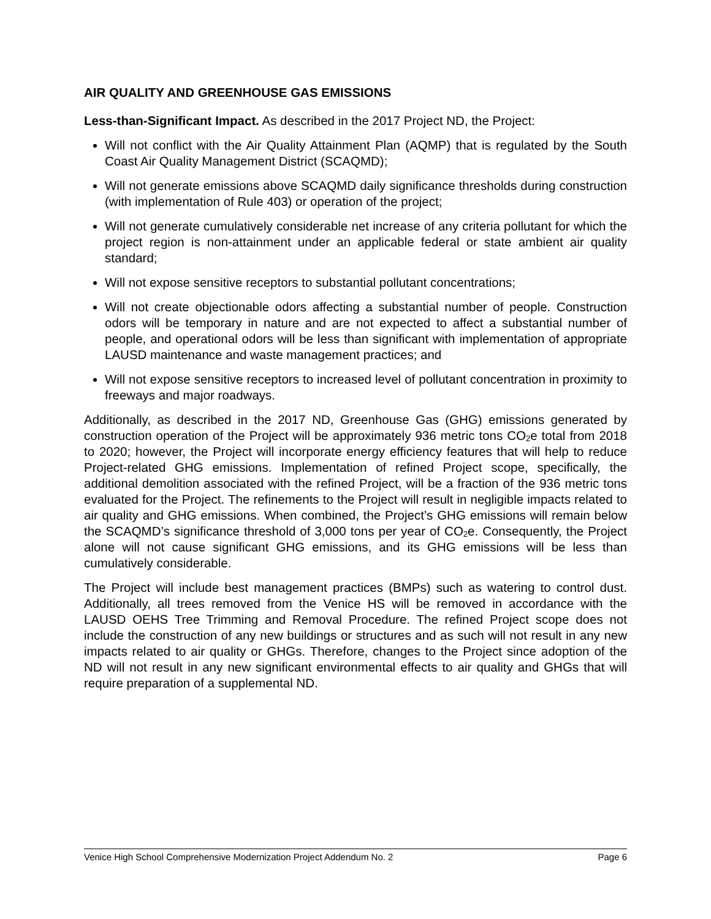AIR QUALITY AND GREENHOUSE GAS EMISSIONS
Less-than-Significant Impact. As described in the 2017 Project ND, the Project:
Will not conflict with the Air Quality Attainment Plan (AQMP) that is regulated by the South Coast Air Quality Management District (SCAQMD);
Will not generate emissions above SCAQMD daily significance thresholds during construction (with implementation of Rule 403) or operation of the project;
Will not generate cumulatively considerable net increase of any criteria pollutant for which the project region is non-attainment under an applicable federal or state ambient air quality standard;
Will not expose sensitive receptors to substantial pollutant concentrations;
Will not create objectionable odors affecting a substantial number of people. Construction odors will be temporary in nature and are not expected to affect a substantial number of people, and operational odors will be less than significant with implementation of appropriate LAUSD maintenance and waste management practices; and
Will not expose sensitive receptors to increased level of pollutant concentration in proximity to freeways and major roadways.
Additionally, as described in the 2017 ND, Greenhouse Gas (GHG) emissions generated by construction operation of the Project will be approximately 936 metric tons CO<sub>2</sub>e total from 2018 to 2020; however, the Project will incorporate energy efficiency features that will help to reduce Project-related GHG emissions. Implementation of refined Project scope, specifically, the additional demolition associated with the refined Project, will be a fraction of the 936 metric tons evaluated for the Project. The refinements to the Project will result in negligible impacts related to air quality and GHG emissions. When combined, the Project’s GHG emissions will remain below the SCAQMD’s significance threshold of 3,000 tons per year of CO<sub>2</sub>e. Consequently, the Project alone will not cause significant GHG emissions, and its GHG emissions will be less than cumulatively considerable.
The Project will include best management practices (BMPs) such as watering to control dust. Additionally, all trees removed from the Venice HS will be removed in accordance with the LAUSD OEHS Tree Trimming and Removal Procedure. The refined Project scope does not include the construction of any new buildings or structures and as such will not result in any new impacts related to air quality or GHGs. Therefore, changes to the Project since adoption of the ND will not result in any new significant environmental effects to air quality and GHGs that will require preparation of a supplemental ND.
Venice High School Comprehensive Modernization Project Addendum No. 2 Page 6